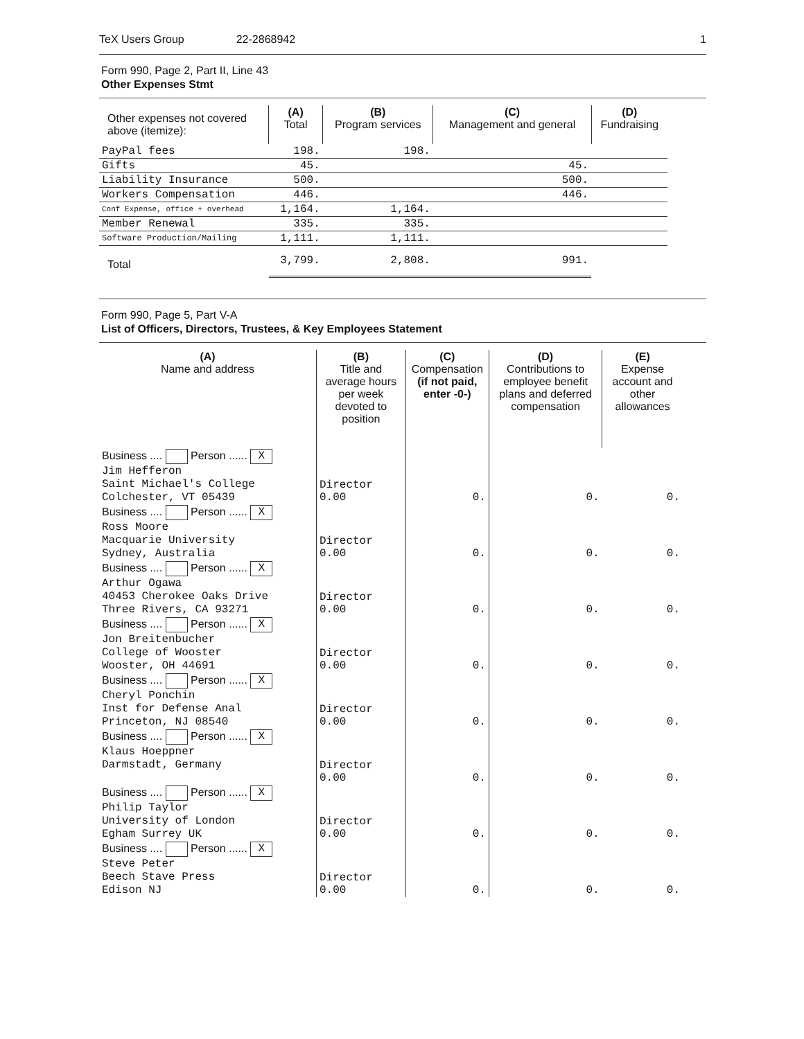TeX Users Group 22-2868942 1
Form 990, Page 2, Part II, Line 43
Other Expenses Stmt
| Other expenses not covered above (itemize): | (A) Total | (B) Program services | (C) Management and general | (D) Fundraising |
| --- | --- | --- | --- | --- |
| PayPal fees | 198. | 198. | | |
| Gifts | 45. | | 45. | |
| Liability Insurance | 500. | | 500. | |
| Workers Compensation | 446. | | 446. | |
| Conf Expense, office + overhead | 1,164. | 1,164. | | |
| Member Renewal | 335. | 335. | | |
| Software Production/Mailing | 1,111. | 1,111. | | |
| Total | 3,799. | 2,808. | 991. | |
Form 990, Page 5, Part V-A
List of Officers, Directors, Trustees, & Key Employees Statement
| (A) Name and address | (B) Title and average hours per week devoted to position | (C) Compensation (if not paid, enter -0-) | (D) Contributions to employee benefit plans and deferred compensation | (E) Expense account and other allowances |
| --- | --- | --- | --- | --- |
| Business .... Person ...... X Jim Hefferon Saint Michael's College Colchester, VT 05439 | Director 0.00 | 0. | 0. | 0. |
| Business .... Person ...... X Ross Moore Macquarie University Sydney, Australia | Director 0.00 | 0. | 0. | 0. |
| Business .... Person ...... X Arthur Ogawa 40453 Cherokee Oaks Drive Three Rivers, CA 93271 | Director 0.00 | 0. | 0. | 0. |
| Business .... Person ...... X Jon Breitenbucher College of Wooster Wooster, OH 44691 | Director 0.00 | 0. | 0. | 0. |
| Business .... Person ...... X Cheryl Ponchin Inst for Defense Anal Princeton, NJ 08540 | Director 0.00 | 0. | 0. | 0. |
| Business .... Person ...... X Klaus Hoeppner Darmstadt, Germany | Director 0.00 | 0. | 0. | 0. |
| Business .... Person ...... X Philip Taylor University of London Egham Surrey UK | Director 0.00 | 0. | 0. | 0. |
| Business .... Person ...... X Steve Peter Beech Stave Press Edison NJ | Director 0.00 | 0. | 0. | 0. |